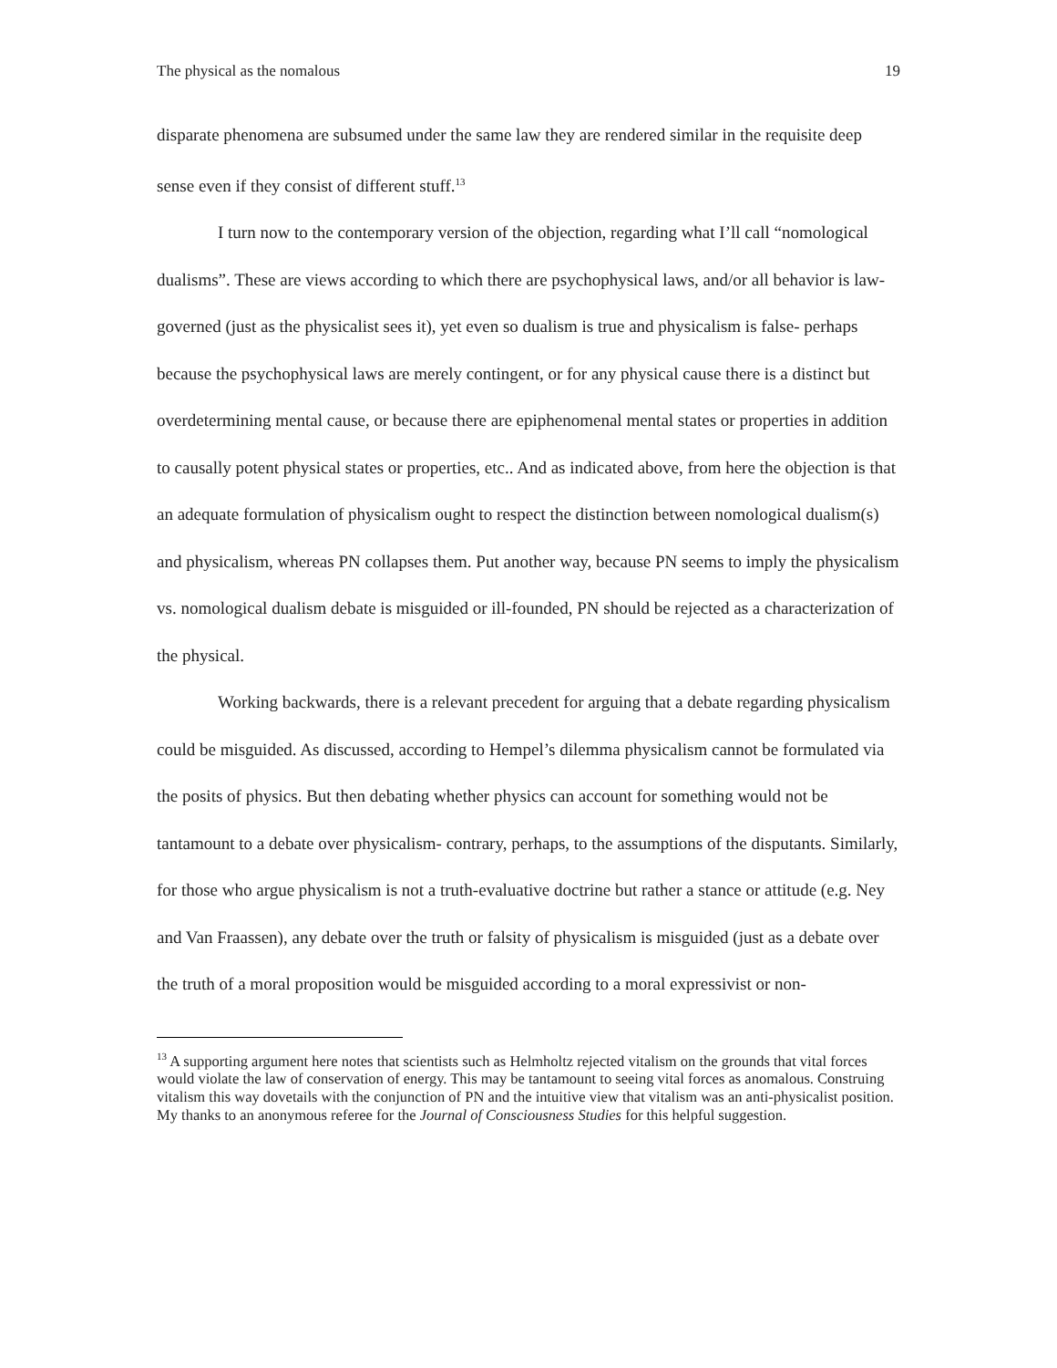The physical as the nomalous 19
disparate phenomena are subsumed under the same law they are rendered similar in the requisite deep sense even if they consist of different stuff.<sup>13</sup>
I turn now to the contemporary version of the objection, regarding what I’ll call “nomological dualisms”. These are views according to which there are psychophysical laws, and/or all behavior is law-governed (just as the physicalist sees it), yet even so dualism is true and physicalism is false- perhaps because the psychophysical laws are merely contingent, or for any physical cause there is a distinct but overdetermining mental cause, or because there are epiphenomenal mental states or properties in addition to causally potent physical states or properties, etc.. And as indicated above, from here the objection is that an adequate formulation of physicalism ought to respect the distinction between nomological dualism(s) and physicalism, whereas PN collapses them. Put another way, because PN seems to imply the physicalism vs. nomological dualism debate is misguided or ill-founded, PN should be rejected as a characterization of the physical.
Working backwards, there is a relevant precedent for arguing that a debate regarding physicalism could be misguided. As discussed, according to Hempel’s dilemma physicalism cannot be formulated via the posits of physics. But then debating whether physics can account for something would not be tantamount to a debate over physicalism- contrary, perhaps, to the assumptions of the disputants. Similarly, for those who argue physicalism is not a truth-evaluative doctrine but rather a stance or attitude (e.g. Ney and Van Fraassen), any debate over the truth or falsity of physicalism is misguided (just as a debate over the truth of a moral proposition would be misguided according to a moral expressivist or non-
<sup>13</sup> A supporting argument here notes that scientists such as Helmholtz rejected vitalism on the grounds that vital forces would violate the law of conservation of energy. This may be tantamount to seeing vital forces as anomalous. Construing vitalism this way dovetails with the conjunction of PN and the intuitive view that vitalism was an anti-physicalist position. My thanks to an anonymous referee for the Journal of Consciousness Studies for this helpful suggestion.